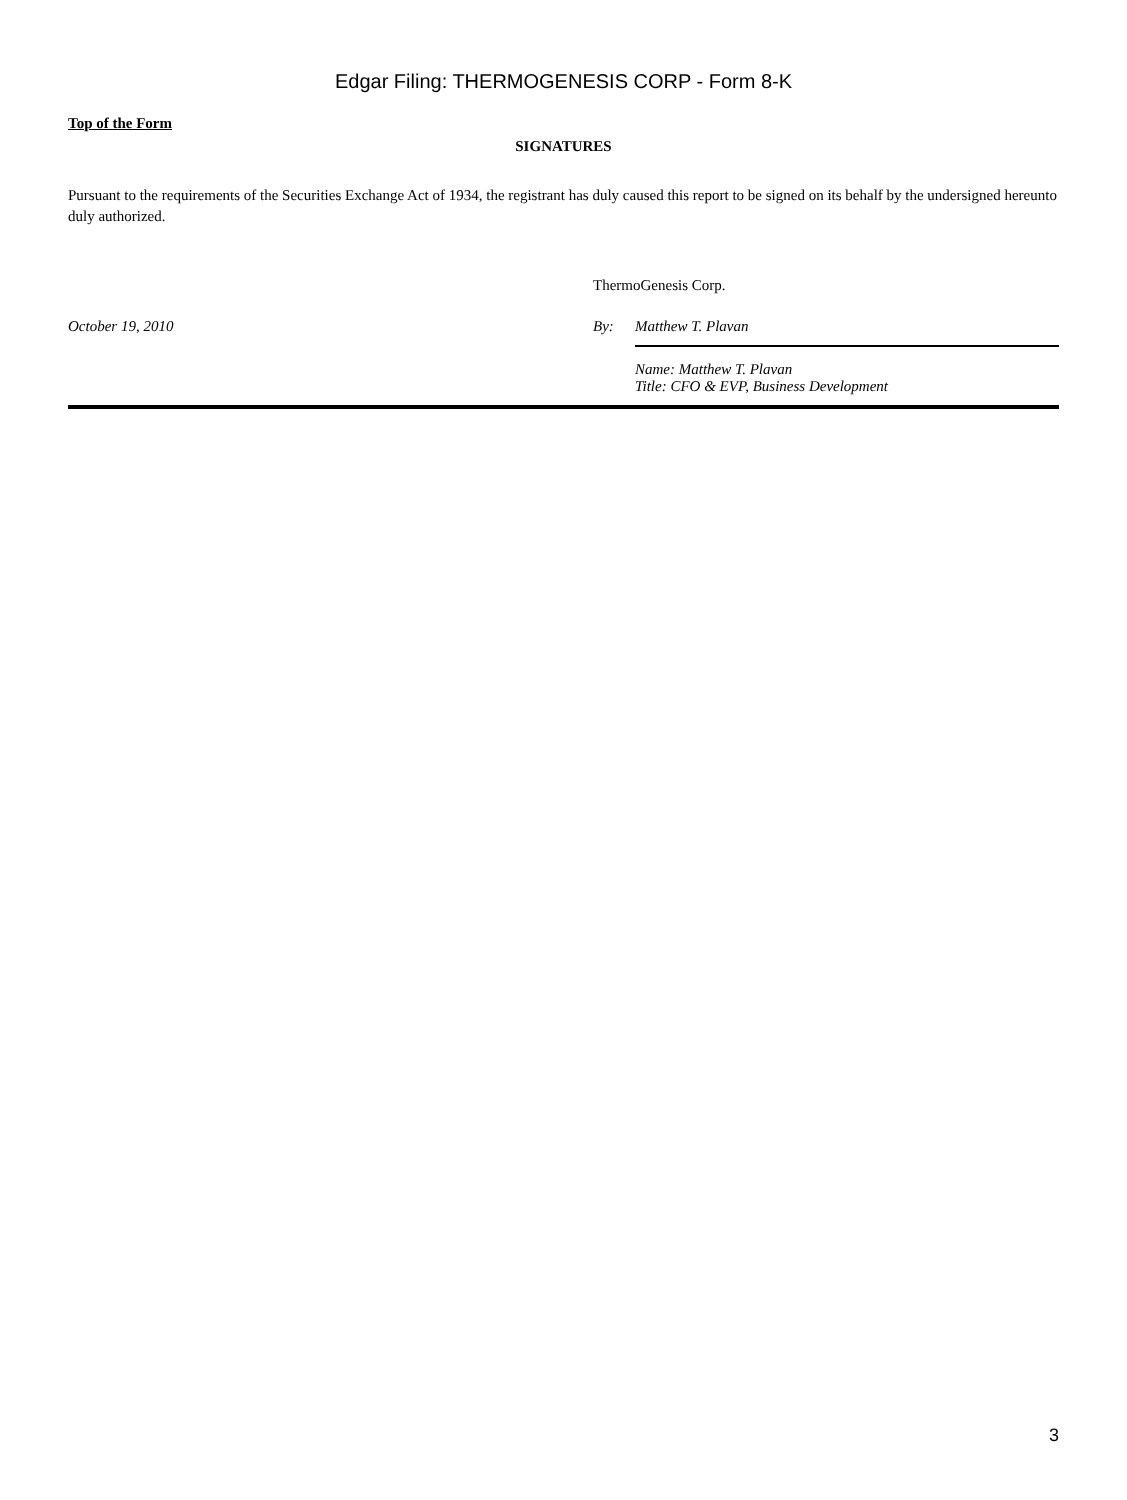Edgar Filing: THERMOGENESIS CORP - Form 8-K
Top of the Form
SIGNATURES
Pursuant to the requirements of the Securities Exchange Act of 1934, the registrant has duly caused this report to be signed on its behalf by the undersigned hereunto duly authorized.
ThermoGenesis Corp.
October 19, 2010 By: Matthew T. Plavan
Name: Matthew T. Plavan
Title: CFO & EVP, Business Development
3